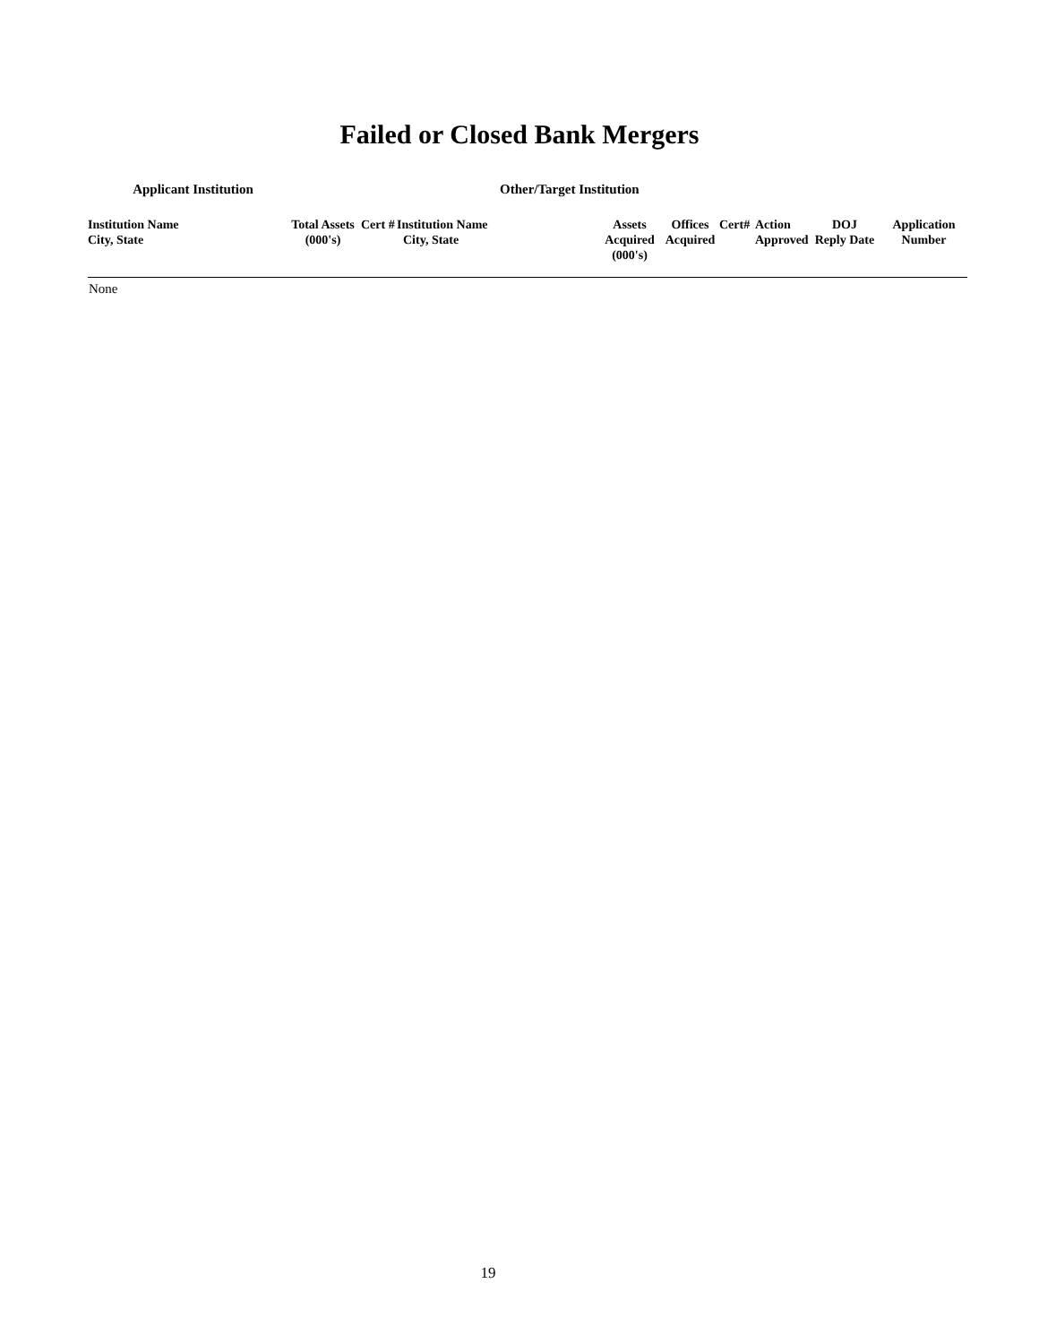Failed or Closed Bank Mergers
| Applicant Institution | | | Other/Target Institution | | | | | | |
| --- | --- | --- | --- | --- | --- | --- | --- | --- | --- |
| Institution Name City, State | Total Assets (000's) | Cert # | Institution Name City, State | Assets Acquired (000's) | Offices Acquired | Cert# | Action Approved | DOJ Reply Date | Application Number |
| None | | | | | | | | | |
19